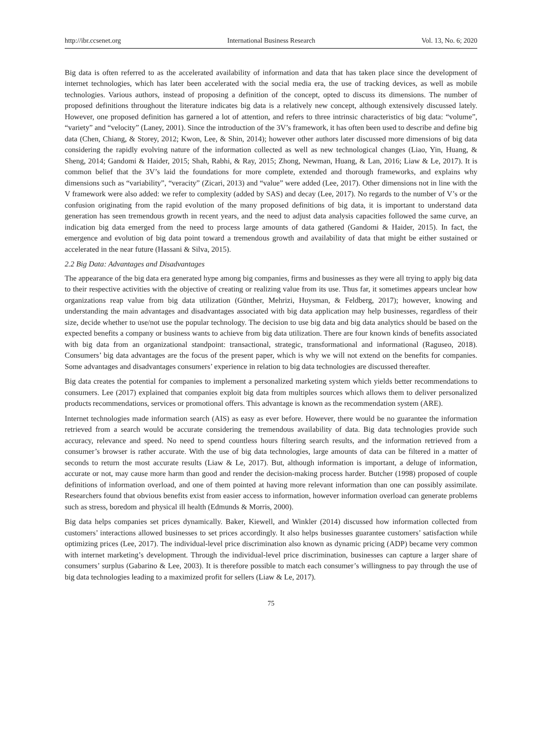http://ibr.ccsenet.org International Business Research Vol. 13, No. 6; 2020
Big data is often referred to as the accelerated availability of information and data that has taken place since the development of internet technologies, which has later been accelerated with the social media era, the use of tracking devices, as well as mobile technologies. Various authors, instead of proposing a definition of the concept, opted to discuss its dimensions. The number of proposed definitions throughout the literature indicates big data is a relatively new concept, although extensively discussed lately. However, one proposed definition has garnered a lot of attention, and refers to three intrinsic characteristics of big data: “volume”, “variety” and “velocity” (Laney, 2001). Since the introduction of the 3V’s framework, it has often been used to describe and define big data (Chen, Chiang, & Storey, 2012; Kwon, Lee, & Shin, 2014); however other authors later discussed more dimensions of big data considering the rapidly evolving nature of the information collected as well as new technological changes (Liao, Yin, Huang, & Sheng, 2014; Gandomi & Haider, 2015; Shah, Rabhi, & Ray, 2015; Zhong, Newman, Huang, & Lan, 2016; Liaw & Le, 2017). It is common belief that the 3V’s laid the foundations for more complete, extended and thorough frameworks, and explains why dimensions such as “variability”, “veracity” (Zicari, 2013) and “value” were added (Lee, 2017). Other dimensions not in line with the V framework were also added: we refer to complexity (added by SAS) and decay (Lee, 2017). No regards to the number of V’s or the confusion originating from the rapid evolution of the many proposed definitions of big data, it is important to understand data generation has seen tremendous growth in recent years, and the need to adjust data analysis capacities followed the same curve, an indication big data emerged from the need to process large amounts of data gathered (Gandomi & Haider, 2015). In fact, the emergence and evolution of big data point toward a tremendous growth and availability of data that might be either sustained or accelerated in the near future (Hassani & Silva, 2015).
2.2 Big Data: Advantages and Disadvantages
The appearance of the big data era generated hype among big companies, firms and businesses as they were all trying to apply big data to their respective activities with the objective of creating or realizing value from its use. Thus far, it sometimes appears unclear how organizations reap value from big data utilization (Günther, Mehrizi, Huysman, & Feldberg, 2017); however, knowing and understanding the main advantages and disadvantages associated with big data application may help businesses, regardless of their size, decide whether to use/not use the popular technology. The decision to use big data and big data analytics should be based on the expected benefits a company or business wants to achieve from big data utilization. There are four known kinds of benefits associated with big data from an organizational standpoint: transactional, strategic, transformational and informational (Raguseo, 2018). Consumers’ big data advantages are the focus of the present paper, which is why we will not extend on the benefits for companies. Some advantages and disadvantages consumers’ experience in relation to big data technologies are discussed thereafter.
Big data creates the potential for companies to implement a personalized marketing system which yields better recommendations to consumers. Lee (2017) explained that companies exploit big data from multiples sources which allows them to deliver personalized products recommendations, services or promotional offers. This advantage is known as the recommendation system (ARE).
Internet technologies made information search (AIS) as easy as ever before. However, there would be no guarantee the information retrieved from a search would be accurate considering the tremendous availability of data. Big data technologies provide such accuracy, relevance and speed. No need to spend countless hours filtering search results, and the information retrieved from a consumer’s browser is rather accurate. With the use of big data technologies, large amounts of data can be filtered in a matter of seconds to return the most accurate results (Liaw & Le, 2017). But, although information is important, a deluge of information, accurate or not, may cause more harm than good and render the decision-making process harder. Butcher (1998) proposed of couple definitions of information overload, and one of them pointed at having more relevant information than one can possibly assimilate. Researchers found that obvious benefits exist from easier access to information, however information overload can generate problems such as stress, boredom and physical ill health (Edmunds & Morris, 2000).
Big data helps companies set prices dynamically. Baker, Kiewell, and Winkler (2014) discussed how information collected from customers’ interactions allowed businesses to set prices accordingly. It also helps businesses guarantee customers’ satisfaction while optimizing prices (Lee, 2017). The individual-level price discrimination also known as dynamic pricing (ADP) became very common with internet marketing’s development. Through the individual-level price discrimination, businesses can capture a larger share of consumers’ surplus (Gabarino & Lee, 2003). It is therefore possible to match each consumer’s willingness to pay through the use of big data technologies leading to a maximized profit for sellers (Liaw & Le, 2017).
75